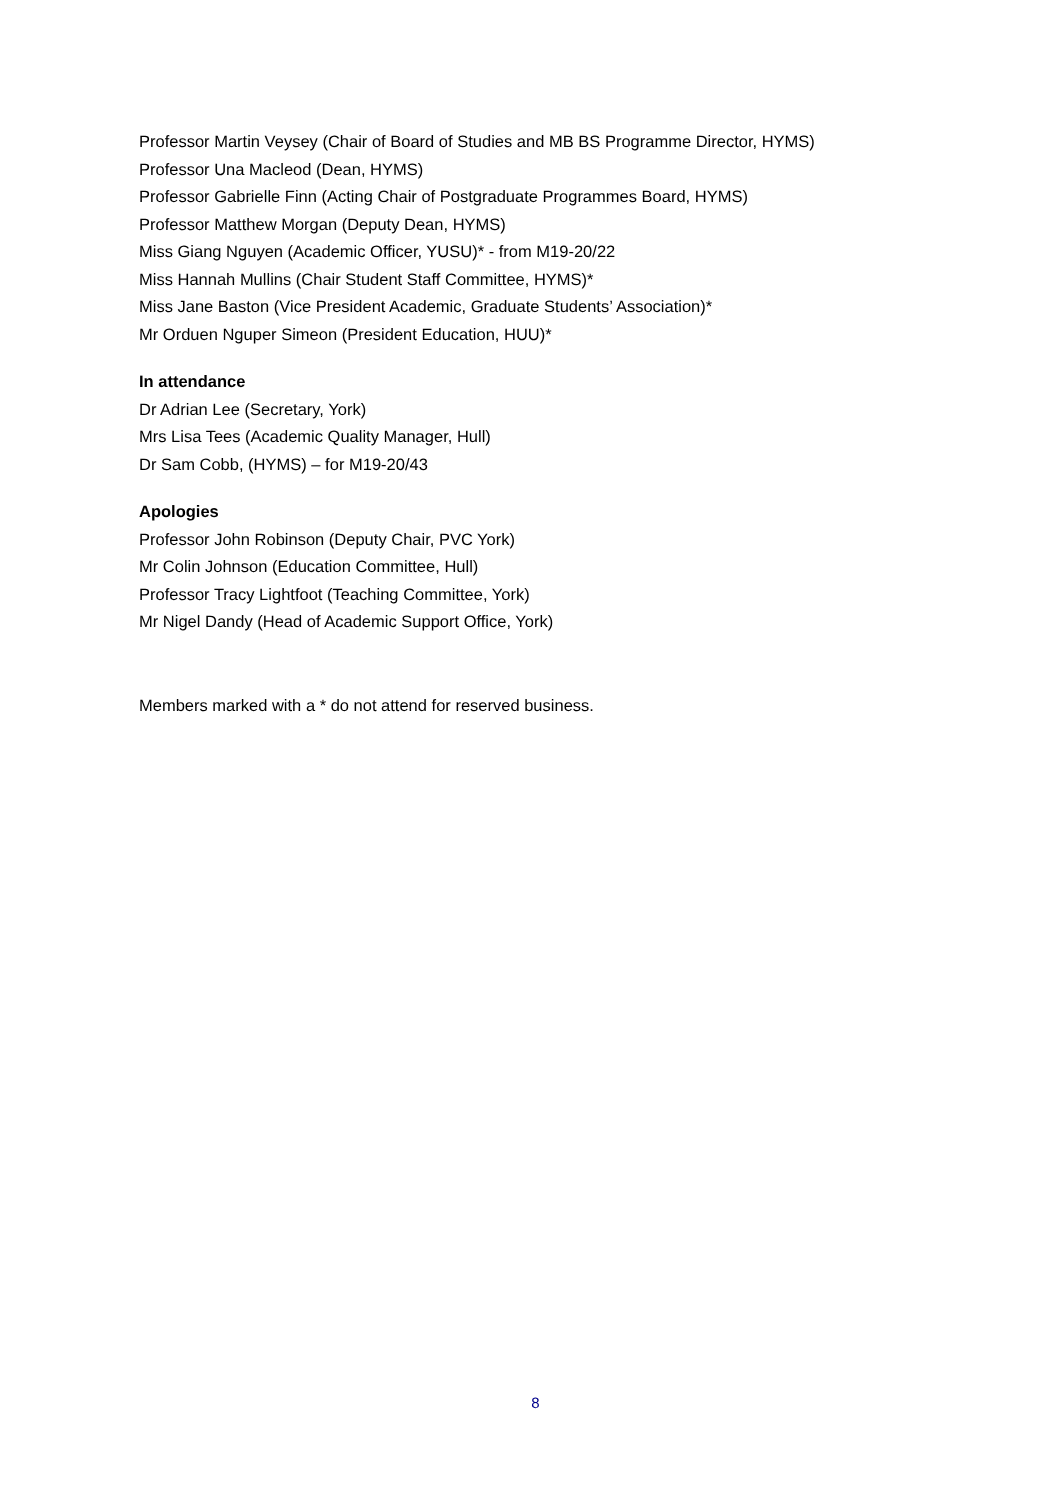Professor Martin Veysey (Chair of Board of Studies and MB BS Programme Director, HYMS)
Professor Una Macleod (Dean, HYMS)
Professor Gabrielle Finn (Acting Chair of Postgraduate Programmes Board, HYMS)
Professor Matthew Morgan (Deputy Dean, HYMS)
Miss Giang Nguyen (Academic Officer, YUSU)* - from M19-20/22
Miss Hannah Mullins (Chair Student Staff Committee, HYMS)*
Miss Jane Baston (Vice President Academic, Graduate Students’ Association)*
Mr Orduen Nguper Simeon (President Education, HUU)*
In attendance
Dr Adrian Lee (Secretary, York)
Mrs Lisa Tees (Academic Quality Manager, Hull)
Dr Sam Cobb, (HYMS) – for M19-20/43
Apologies
Professor John Robinson (Deputy Chair, PVC York)
Mr Colin Johnson (Education Committee, Hull)
Professor Tracy Lightfoot (Teaching Committee, York)
Mr Nigel Dandy (Head of Academic Support Office, York)
Members marked with a * do not attend for reserved business.
8